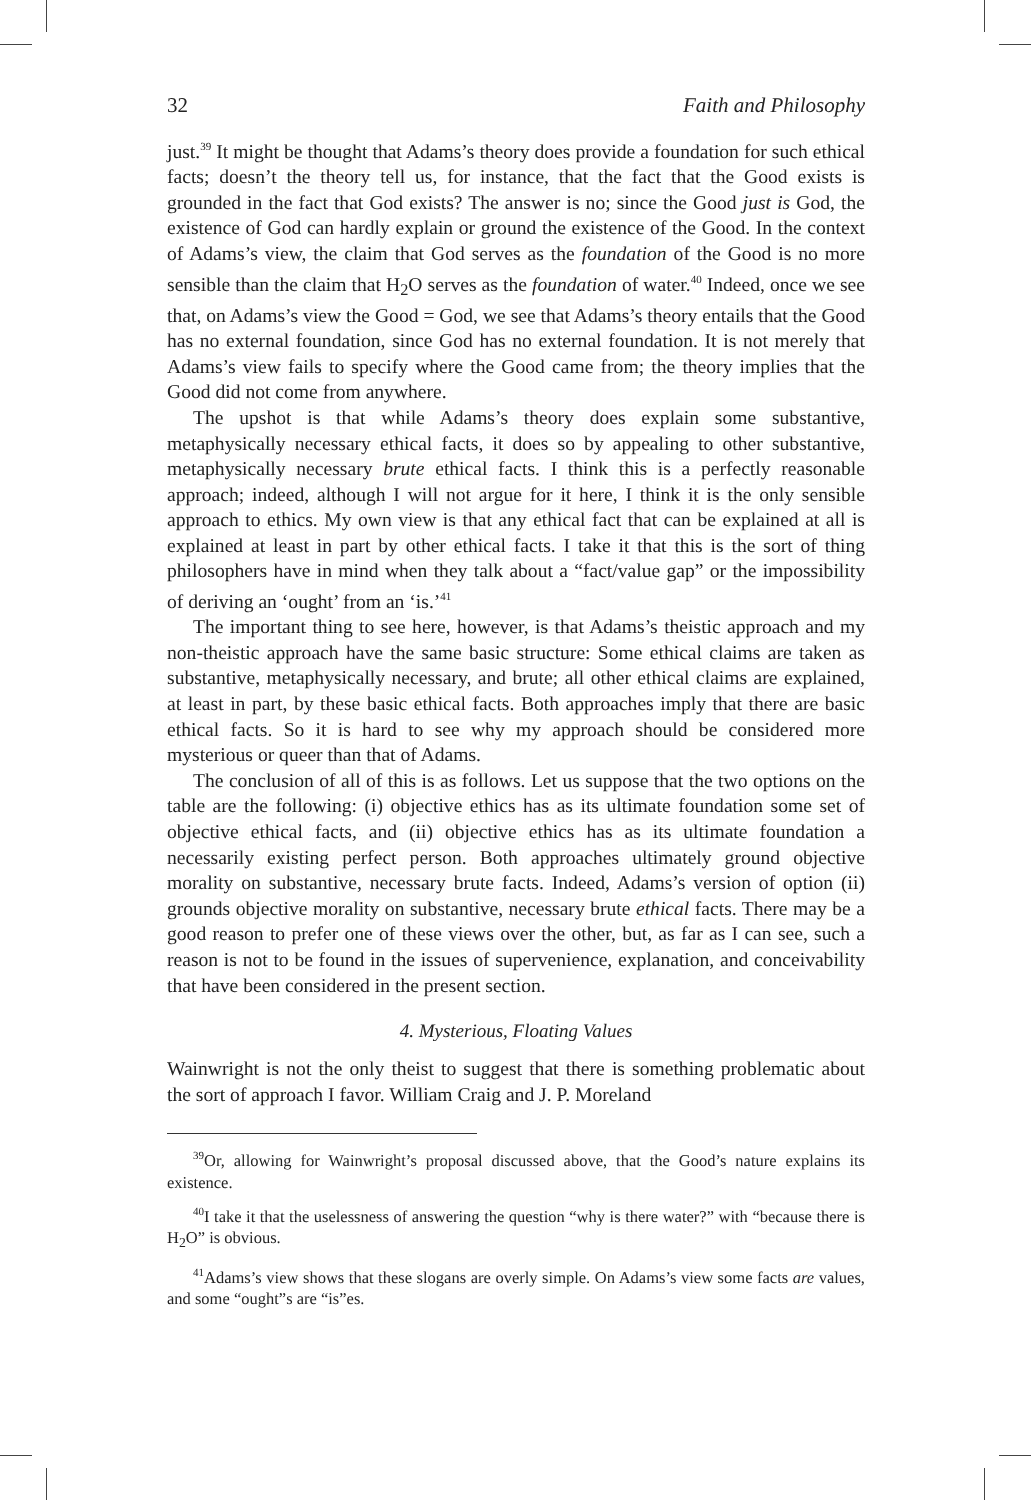32 Faith and Philosophy
just.<sup>39</sup> It might be thought that Adams’s theory does provide a foundation for such ethical facts; doesn’t the theory tell us, for instance, that the fact that the Good exists is grounded in the fact that God exists? The answer is no; since the Good just is God, the existence of God can hardly explain or ground the existence of the Good. In the context of Adams’s view, the claim that God serves as the foundation of the Good is no more sensible than the claim that H<sub>2</sub>O serves as the foundation of water.<sup>40</sup> Indeed, once we see that, on Adams’s view the Good = God, we see that Adams’s theory entails that the Good has no external foundation, since God has no external foundation. It is not merely that Adams’s view fails to specify where the Good came from; the theory implies that the Good did not come from anywhere.
The upshot is that while Adams’s theory does explain some substantive, metaphysically necessary ethical facts, it does so by appealing to other substantive, metaphysically necessary brute ethical facts. I think this is a perfectly reasonable approach; indeed, although I will not argue for it here, I think it is the only sensible approach to ethics. My own view is that any ethical fact that can be explained at all is explained at least in part by other ethical facts. I take it that this is the sort of thing philosophers have in mind when they talk about a “fact/value gap” or the impossibility of deriving an ‘ought’ from an ‘is.’<sup>41</sup>
The important thing to see here, however, is that Adams’s theistic approach and my non-theistic approach have the same basic structure: Some ethical claims are taken as substantive, metaphysically necessary, and brute; all other ethical claims are explained, at least in part, by these basic ethical facts. Both approaches imply that there are basic ethical facts. So it is hard to see why my approach should be considered more mysterious or queer than that of Adams.
The conclusion of all of this is as follows. Let us suppose that the two options on the table are the following: (i) objective ethics has as its ultimate foundation some set of objective ethical facts, and (ii) objective ethics has as its ultimate foundation a necessarily existing perfect person. Both approaches ultimately ground objective morality on substantive, necessary brute facts. Indeed, Adams’s version of option (ii) grounds objective morality on substantive, necessary brute ethical facts. There may be a good reason to prefer one of these views over the other, but, as far as I can see, such a reason is not to be found in the issues of supervenience, explanation, and conceivability that have been considered in the present section.
4. Mysterious, Floating Values
Wainwright is not the only theist to suggest that there is something problematic about the sort of approach I favor. William Craig and J. P. Moreland
<sup>39</sup> Or, allowing for Wainwright’s proposal discussed above, that the Good’s nature explains its existence.
<sup>40</sup> I take it that the uselessness of answering the question “why is there water?” with “because there is H<sub>2</sub>O” is obvious.
<sup>41</sup> Adams’s view shows that these slogans are overly simple. On Adams’s view some facts are values, and some “ought”s are “is”es.